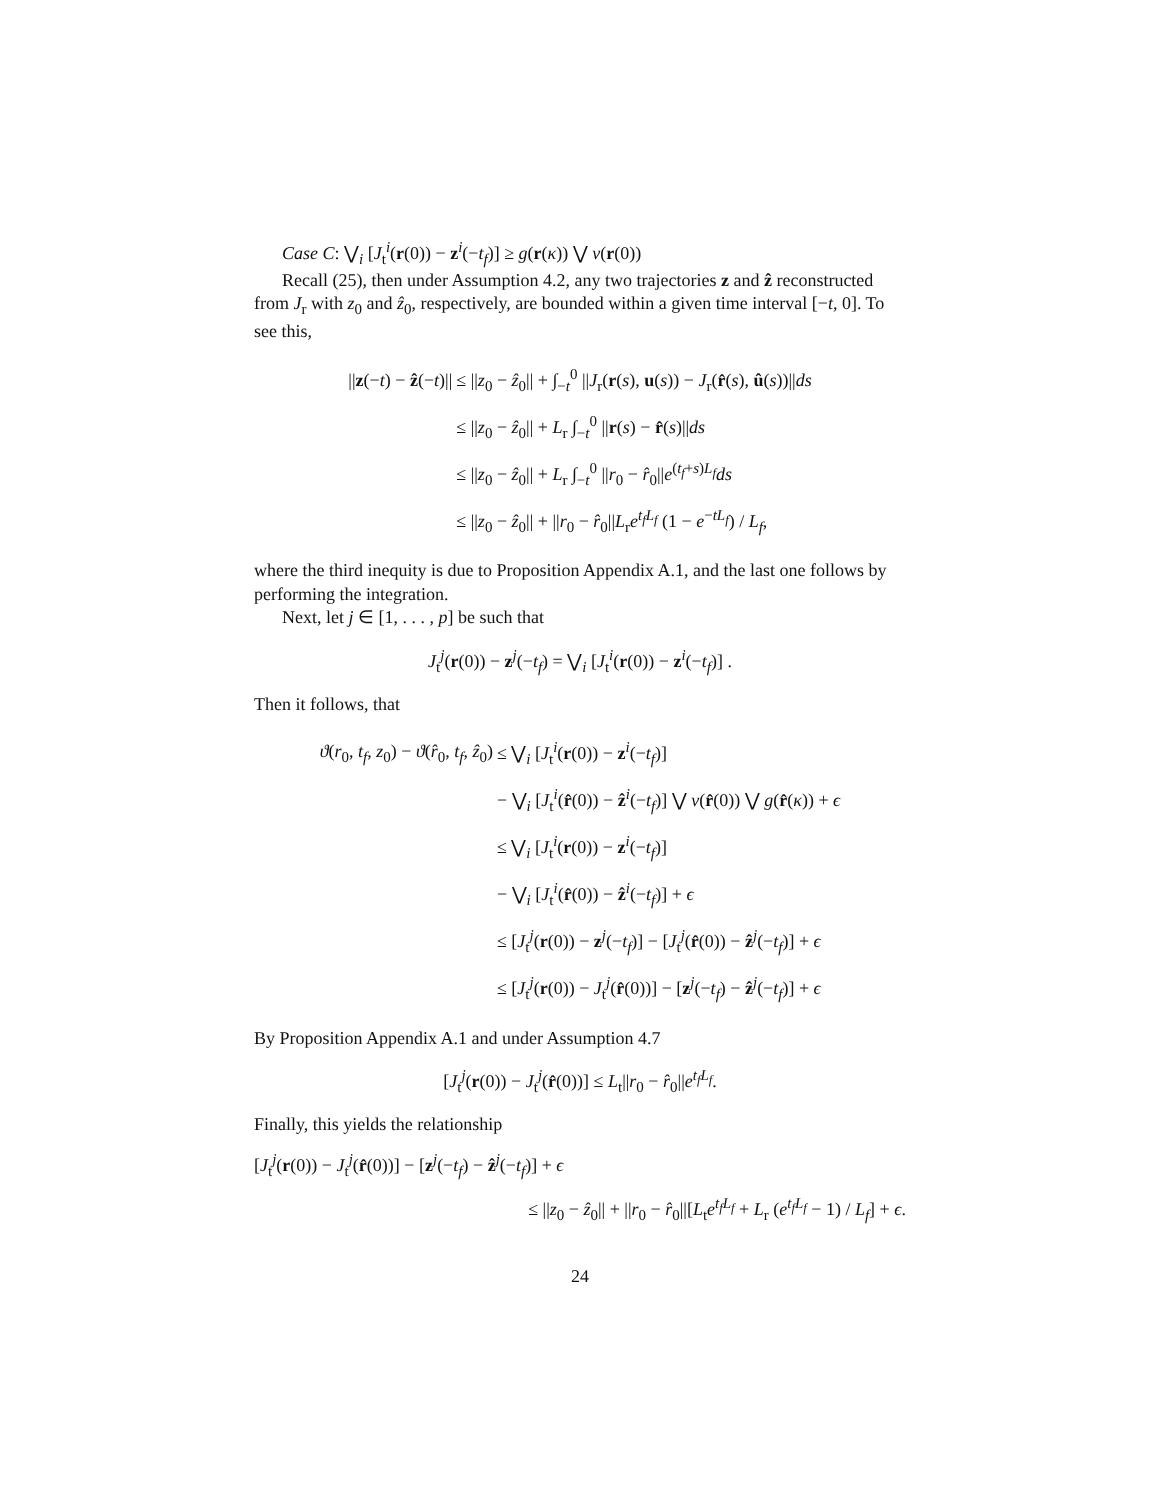Case C: ⋁<sub>i</sub> [J<sub>t</sub><sup>i</sup>(r(0)) − z<sup>i</sup>(−t<sub>f</sub>)] ≥ g(r(κ)) ⋁ ν(r(0))
Recall (25), then under Assumption 4.2, any two trajectories z and ẑ reconstructed from J<sub>r</sub> with z<sub>0</sub> and ẑ<sub>0</sub>, respectively, are bounded within a given time interval [−t, 0]. To see this,
| // z (− t ) − ẑ (− t )// | ≤ // z<sub>0</sub> − ẑ<sub>0</sub>// + ∫<sub>−t</sub><sup>0</sup> // J<sub>r</sub>( r ( s ), u ( s )) − J<sub>r</sub>( r̂ ( s ), û ( s ))// ds |
| | ≤ // z<sub>0</sub> − ẑ<sub>0</sub>// + L<sub>r</sub> ∫<sub>−t</sub><sup>0</sup> // r ( s ) − r̂ ( s )// ds |
| | ≤ // z<sub>0</sub> − ẑ<sub>0</sub>// + L<sub>r</sub> ∫<sub>−t</sub><sup>0</sup> // r<sub>0</sub> − r̂<sub>0</sub>// e<sup>(t<sub>f</sub>+s)L<sub>f</sub></sup> ds |
| | ≤ // z<sub>0</sub> − ẑ<sub>0</sub>// + // r<sub>0</sub> − r̂<sub>0</sub>// L<sub>r</sub> e<sup>t<sub>f</sub>L<sub>f</sub></sup> (1 − e<sup>−tL<sub>f</sub></sup>) / L<sub>f</sub> , |
where the third inequity is due to Proposition Appendix A.1, and the last one follows by performing the integration.
Next, let j ∈ [1, . . . , p] be such that
J<sub>t</sub><sup>j</sup>(r(0)) − z<sup>j</sup>(−t<sub>f</sub>) = ⋁<sub>i</sub> [J<sub>t</sub><sup>i</sup>(r(0)) − z<sup>i</sup>(−t<sub>f</sub>)] .
Then it follows, that
| ϑ ( r<sub>0</sub>, t<sub>f</sub> , z<sub>0</sub>) − ϑ ( r̂<sub>0</sub>, t<sub>f</sub> , ẑ<sub>0</sub>) | ≤ ⋁<sub>i</sub> [ J<sub>t</sub><sup>i</sup>( r (0)) − z<sup>i</sup>(− t<sub>f</sub> )] |
| | − ⋁<sub>i</sub> [ J<sub>t</sub><sup>i</sup>( r̂ (0)) − ẑ<sup>i</sup>(− t<sub>f</sub> )] ⋁ ν ( r̂ (0)) ⋁ g ( r̂ ( κ )) + ϵ |
| | ≤ ⋁<sub>i</sub> [ J<sub>t</sub><sup>i</sup>( r (0)) − z<sup>i</sup>(− t<sub>f</sub> )] |
| | − ⋁<sub>i</sub> [ J<sub>t</sub><sup>i</sup>( r̂ (0)) − ẑ<sup>i</sup>(− t<sub>f</sub> )] + ϵ |
| | ≤ [ J<sub>t</sub><sup>j</sup>( r (0)) − z<sup>j</sup>(− t<sub>f</sub> )] − [ J<sub>t</sub><sup>j</sup>( r̂ (0)) − ẑ<sup>j</sup>(− t<sub>f</sub> )] + ϵ |
| | ≤ [ J<sub>t</sub><sup>j</sup>( r (0)) − J<sub>t</sub><sup>j</sup>( r̂ (0))] − [ z<sup>j</sup>(− t<sub>f</sub> ) − ẑ<sup>j</sup>(− t<sub>f</sub> )] + ϵ |
By Proposition Appendix A.1 and under Assumption 4.7
[J<sub>t</sub><sup>j</sup>(r(0)) − J<sub>t</sub><sup>j</sup>(r̂(0))] ≤ L<sub>t</sub>||r<sub>0</sub> − r̂<sub>0</sub>||e<sup>t<sub>f</sub>L<sub>f</sub></sup>.
Finally, this yields the relationship
[J<sub>t</sub><sup>j</sup>(r(0)) − J<sub>t</sub><sup>j</sup>(r̂(0))] − [z<sup>j</sup>(−t<sub>f</sub>) − ẑ<sup>j</sup>(−t<sub>f</sub>)] + ϵ
≤ ||z<sub>0</sub> − ẑ<sub>0</sub>|| + ||r<sub>0</sub> − r̂<sub>0</sub>||[L<sub>t</sub>e<sup>t<sub>f</sub>L<sub>f</sub></sup> + L<sub>r</sub> (e<sup>t<sub>f</sub>L<sub>f</sub></sup> − 1) / L<sub>f</sub>] + ϵ.
24